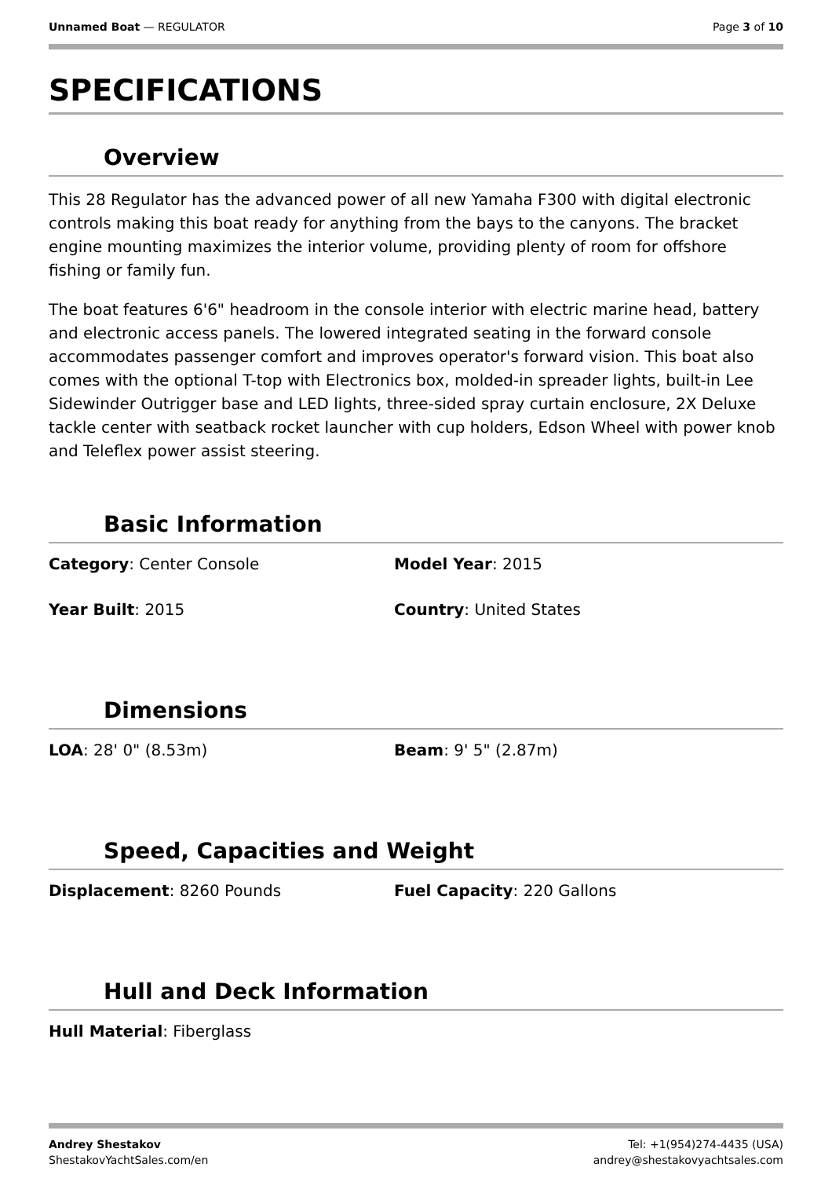Unnamed Boat — REGULATOR Page 3 of 10
SPECIFICATIONS
Overview
This 28 Regulator has the advanced power of all new Yamaha F300 with digital electronic controls making this boat ready for anything from the bays to the canyons. The bracket engine mounting maximizes the interior volume, providing plenty of room for offshore fishing or family fun.
The boat features 6'6" headroom in the console interior with electric marine head, battery and electronic access panels. The lowered integrated seating in the forward console accommodates passenger comfort and improves operator's forward vision. This boat also comes with the optional T-top with Electronics box, molded-in spreader lights, built-in Lee Sidewinder Outrigger base and LED lights, three-sided spray curtain enclosure, 2X Deluxe tackle center with seatback rocket launcher with cup holders, Edson Wheel with power knob and Teleflex power assist steering.
Basic Information
Category: Center Console Model Year: 2015
Year Built: 2015 Country: United States
Dimensions
LOA: 28' 0" (8.53m) Beam: 9' 5" (2.87m)
Speed, Capacities and Weight
Displacement: 8260 Pounds Fuel Capacity: 220 Gallons
Hull and Deck Information
Hull Material: Fiberglass
Andrey Shestakov
ShestakovYachtSales.com/en
Tel: +1(954)274-4435 (USA)
andrey@shestakovyachtsales.com